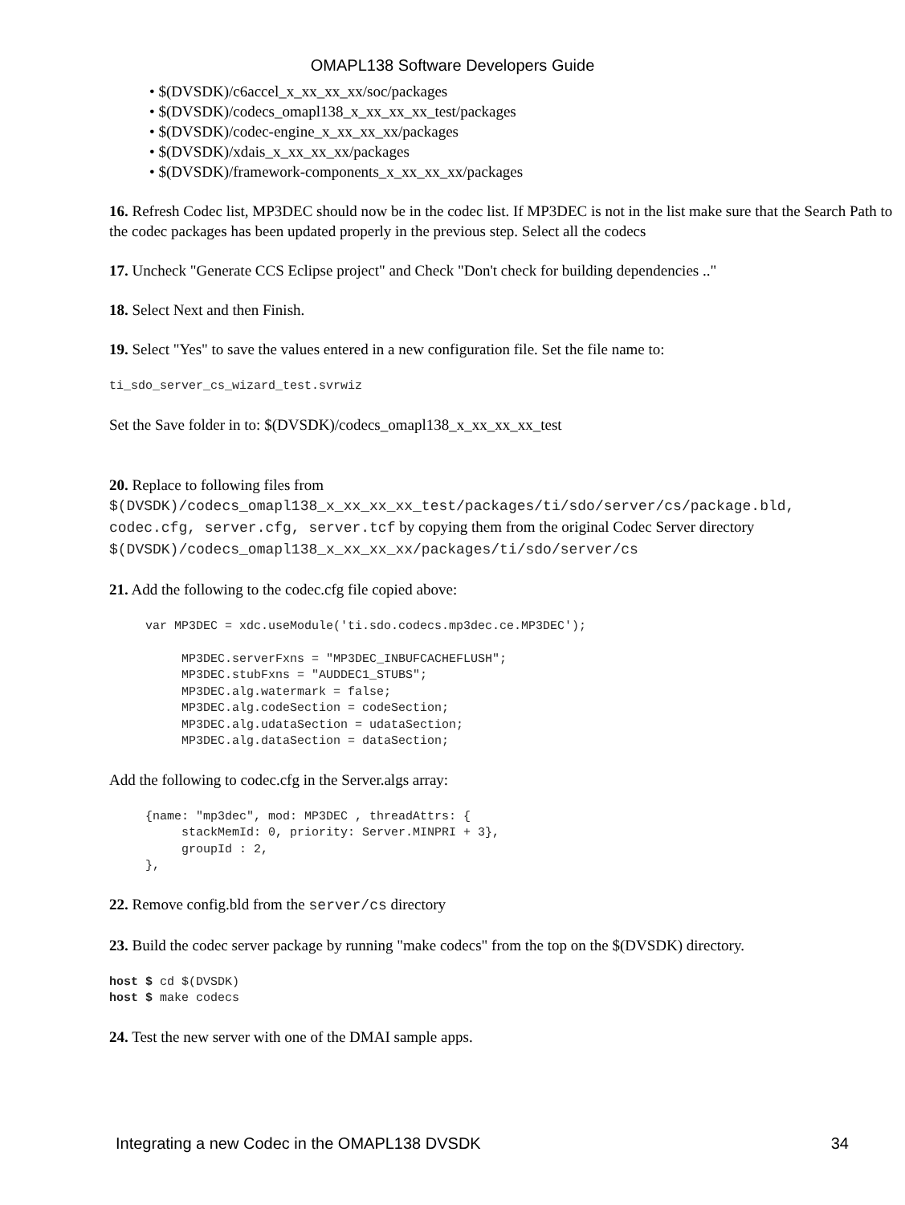OMAPL138 Software Developers Guide
• $(DVSDK)/c6accel_x_xx_xx_xx/soc/packages
• $(DVSDK)/codecs_omapl138_x_xx_xx_xx_test/packages
• $(DVSDK)/codec-engine_x_xx_xx_xx/packages
• $(DVSDK)/xdais_x_xx_xx_xx/packages
• $(DVSDK)/framework-components_x_xx_xx_xx/packages
16. Refresh Codec list, MP3DEC should now be in the codec list. If MP3DEC is not in the list make sure that the Search Path to the codec packages has been updated properly in the previous step. Select all the codecs
17. Uncheck "Generate CCS Eclipse project" and Check "Don't check for building dependencies .."
18. Select Next and then Finish.
19. Select "Yes" to save the values entered in a new configuration file. Set the file name to:
ti_sdo_server_cs_wizard_test.svrwiz
Set the Save folder in to: $(DVSDK)/codecs_omapl138_x_xx_xx_xx_test
20. Replace to following files from
$(DVSDK)/codecs_omapl138_x_xx_xx_xx_test/packages/ti/sdo/server/cs/package.bld,
codec.cfg, server.cfg, server.tcf by copying them from the original Codec Server directory
$(DVSDK)/codecs_omapl138_x_xx_xx_xx/packages/ti/sdo/server/cs
21. Add the following to the codec.cfg file copied above:
     var MP3DEC = xdc.useModule('ti.sdo.codecs.mp3dec.ce.MP3DEC');

          MP3DEC.serverFxns = "MP3DEC_INBUFCACHEFLUSH";
          MP3DEC.stubFxns = "AUDDEC1_STUBS";
          MP3DEC.alg.watermark = false;
          MP3DEC.alg.codeSection = codeSection;
          MP3DEC.alg.udataSection = udataSection;
          MP3DEC.alg.dataSection = dataSection;
Add the following to codec.cfg in the Server.algs array:
     {name: "mp3dec", mod: MP3DEC , threadAttrs: {
          stackMemId: 0, priority: Server.MINPRI + 3},
          groupId : 2,
     },
22. Remove config.bld from the server/cs directory
23. Build the codec server package by running "make codecs" from the top on the $(DVSDK) directory.
host $ cd $(DVSDK)
host $ make codecs
24. Test the new server with one of the DMAI sample apps.
Integrating a new Codec in the OMAPL138 DVSDK 34